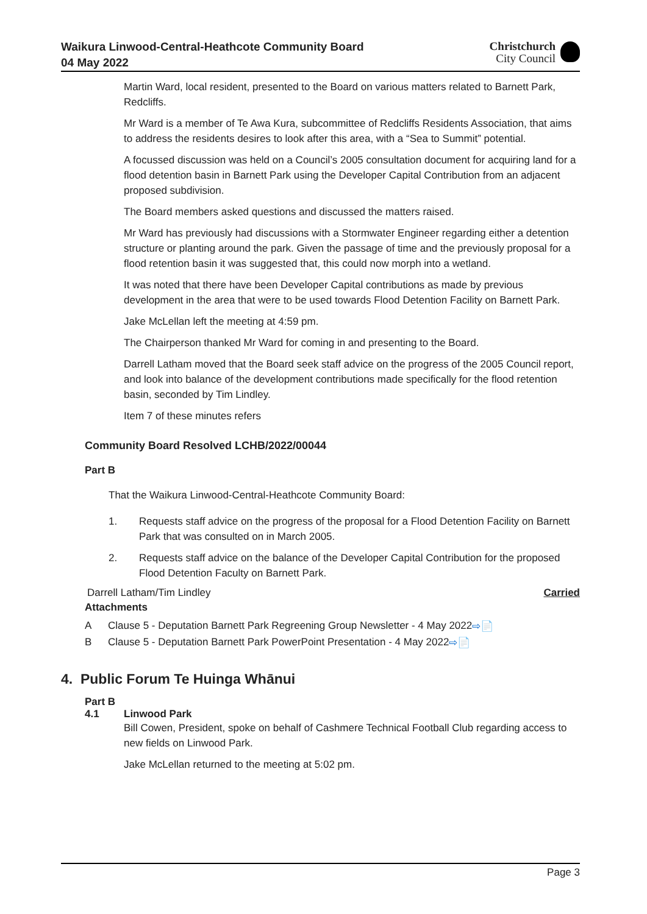Waikura Linwood-Central-Heathcote Community Board
04 May 2022
Christchurch
City Council
Martin Ward, local resident, presented to the Board on various matters related to Barnett Park, Redcliffs.
Mr Ward is a member of Te Awa Kura, subcommittee of Redcliffs Residents Association, that aims to address the residents desires to look after this area, with a “Sea to Summit” potential.
A focussed discussion was held on a Council’s 2005 consultation document for acquiring land for a flood detention basin in Barnett Park using the Developer Capital Contribution from an adjacent proposed subdivision.
The Board members asked questions and discussed the matters raised.
Mr Ward has previously had discussions with a Stormwater Engineer regarding either a detention structure or planting around the park. Given the passage of time and the previously proposal for a flood retention basin it was suggested that, this could now morph into a wetland.
It was noted that there have been Developer Capital contributions as made by previous development in the area that were to be used towards Flood Detention Facility on Barnett Park.
Jake McLellan left the meeting at 4:59 pm.
The Chairperson thanked Mr Ward for coming in and presenting to the Board.
Darrell Latham moved that the Board seek staff advice on the progress of the 2005 Council report, and look into balance of the development contributions made specifically for the flood retention basin, seconded by Tim Lindley.
Item 7 of these minutes refers
Community Board Resolved LCHB/2022/00044
Part B
That the Waikura Linwood-Central-Heathcote Community Board:
1. Requests staff advice on the progress of the proposal for a Flood Detention Facility on Barnett Park that was consulted on in March 2005.
2. Requests staff advice on the balance of the Developer Capital Contribution for the proposed Flood Detention Faculty on Barnett Park.
Darrell Latham/Tim Lindley Carried
Attachments
A Clause 5 - Deputation Barnett Park Regreening Group Newsletter - 4 May 2022 ⇨ 📄
B Clause 5 - Deputation Barnett Park PowerPoint Presentation - 4 May 2022 ⇨ 📄
4. Public Forum Te Huinga Whānui
Part B
4.1 Linwood Park
Bill Cowen, President, spoke on behalf of Cashmere Technical Football Club regarding access to new fields on Linwood Park.
Jake McLellan returned to the meeting at 5:02 pm.
Page 3